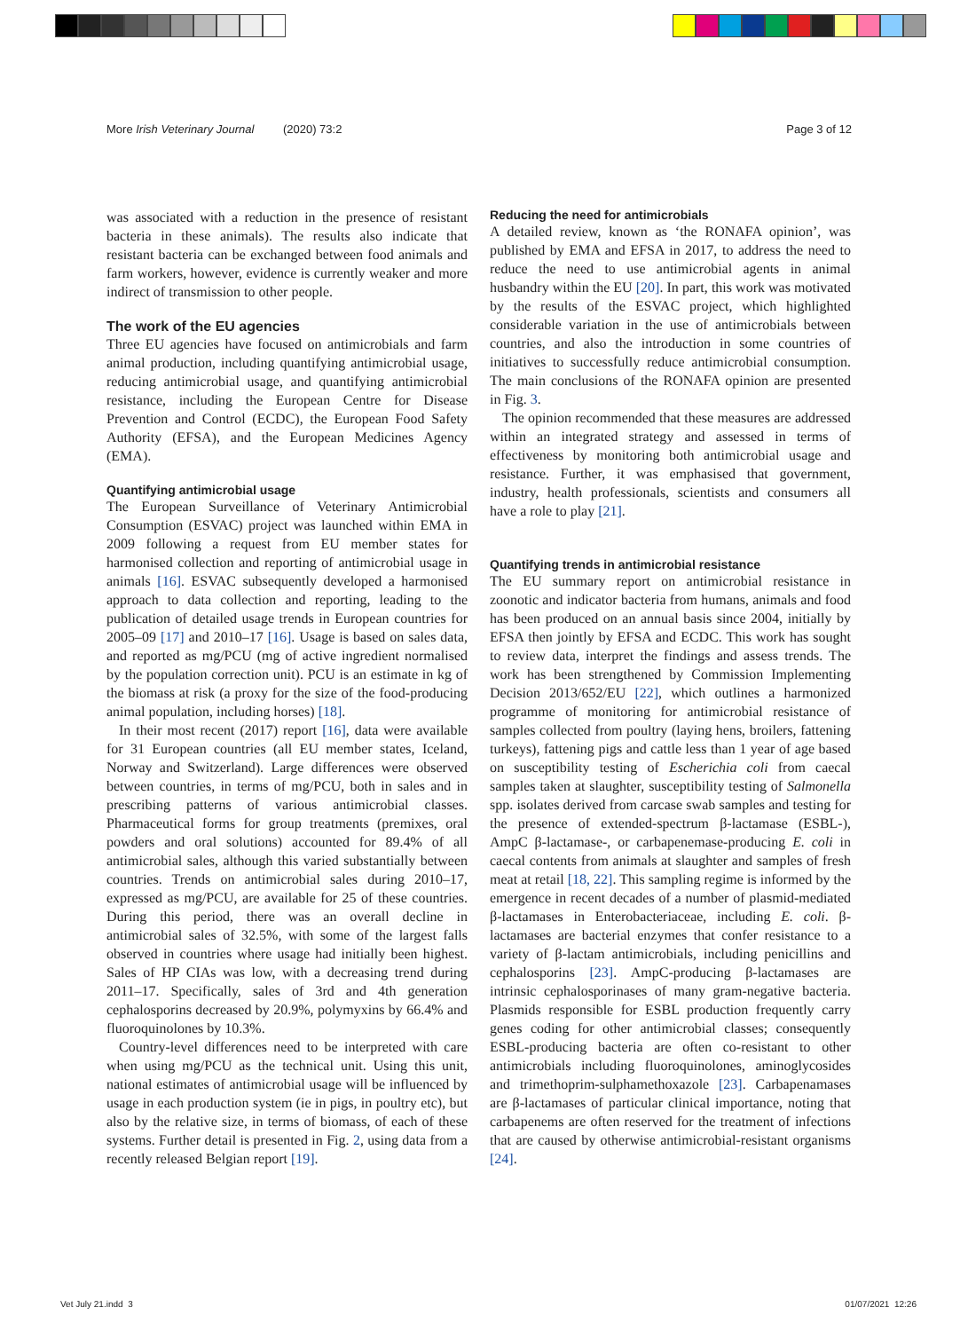More Irish Veterinary Journal (2020) 73:2 Page 3 of 12
was associated with a reduction in the presence of resistant bacteria in these animals). The results also indicate that resistant bacteria can be exchanged between food animals and farm workers, however, evidence is currently weaker and more indirect of transmission to other people.
The work of the EU agencies
Three EU agencies have focused on antimicrobials and farm animal production, including quantifying antimicrobial usage, reducing antimicrobial usage, and quantifying antimicrobial resistance, including the European Centre for Disease Prevention and Control (ECDC), the European Food Safety Authority (EFSA), and the European Medicines Agency (EMA).
Quantifying antimicrobial usage
The European Surveillance of Veterinary Antimicrobial Consumption (ESVAC) project was launched within EMA in 2009 following a request from EU member states for harmonised collection and reporting of antimicrobial usage in animals [16]. ESVAC subsequently developed a harmonised approach to data collection and reporting, leading to the publication of detailed usage trends in European countries for 2005–09 [17] and 2010–17 [16]. Usage is based on sales data, and reported as mg/PCU (mg of active ingredient normalised by the population correction unit). PCU is an estimate in kg of the biomass at risk (a proxy for the size of the food-producing animal population, including horses) [18].
In their most recent (2017) report [16], data were available for 31 European countries (all EU member states, Iceland, Norway and Switzerland). Large differences were observed between countries, in terms of mg/PCU, both in sales and in prescribing patterns of various antimicrobial classes. Pharmaceutical forms for group treatments (premixes, oral powders and oral solutions) accounted for 89.4% of all antimicrobial sales, although this varied substantially between countries. Trends on antimicrobial sales during 2010–17, expressed as mg/PCU, are available for 25 of these countries. During this period, there was an overall decline in antimicrobial sales of 32.5%, with some of the largest falls observed in countries where usage had initially been highest. Sales of HP CIAs was low, with a decreasing trend during 2011–17. Specifically, sales of 3rd and 4th generation cephalosporins decreased by 20.9%, polymyxins by 66.4% and fluoroquinolones by 10.3%.
Country-level differences need to be interpreted with care when using mg/PCU as the technical unit. Using this unit, national estimates of antimicrobial usage will be influenced by usage in each production system (ie in pigs, in poultry etc), but also by the relative size, in terms of biomass, of each of these systems. Further detail is presented in Fig. 2, using data from a recently released Belgian report [19].
Reducing the need for antimicrobials
A detailed review, known as ‘the RONAFA opinion’, was published by EMA and EFSA in 2017, to address the need to reduce the need to use antimicrobial agents in animal husbandry within the EU [20]. In part, this work was motivated by the results of the ESVAC project, which highlighted considerable variation in the use of antimicrobials between countries, and also the introduction in some countries of initiatives to successfully reduce antimicrobial consumption. The main conclusions of the RONAFA opinion are presented in Fig. 3.
The opinion recommended that these measures are addressed within an integrated strategy and assessed in terms of effectiveness by monitoring both antimicrobial usage and resistance. Further, it was emphasised that government, industry, health professionals, scientists and consumers all have a role to play [21].
Quantifying trends in antimicrobial resistance
The EU summary report on antimicrobial resistance in zoonotic and indicator bacteria from humans, animals and food has been produced on an annual basis since 2004, initially by EFSA then jointly by EFSA and ECDC. This work has sought to review data, interpret the findings and assess trends. The work has been strengthened by Commission Implementing Decision 2013/652/EU [22], which outlines a harmonized programme of monitoring for antimicrobial resistance of samples collected from poultry (laying hens, broilers, fattening turkeys), fattening pigs and cattle less than 1 year of age based on susceptibility testing of Escherichia coli from caecal samples taken at slaughter, susceptibility testing of Salmonella spp. isolates derived from carcase swab samples and testing for the presence of extended-spectrum β-lactamase (ESBL-), AmpC β-lactamase-, or carbapenemase-producing E. coli in caecal contents from animals at slaughter and samples of fresh meat at retail [18, 22]. This sampling regime is informed by the emergence in recent decades of a number of plasmid-mediated β-lactamases in Enterobacteriaceae, including E. coli. β-lactamases are bacterial enzymes that confer resistance to a variety of β-lactam antimicrobials, including penicillins and cephalosporins [23]. AmpC-producing β-lactamases are intrinsic cephalosporinases of many gram-negative bacteria. Plasmids responsible for ESBL production frequently carry genes coding for other antimicrobial classes; consequently ESBL-producing bacteria are often co-resistant to other antimicrobials including fluoroquinolones, aminoglycosides and trimethoprim-sulphamethoxazole [23]. Carbapenamases are β-lactamases of particular clinical importance, noting that carbapenems are often reserved for the treatment of infections that are caused by otherwise antimicrobial-resistant organisms [24].
Vet July 21.indd 3 01/07/2021 12:26